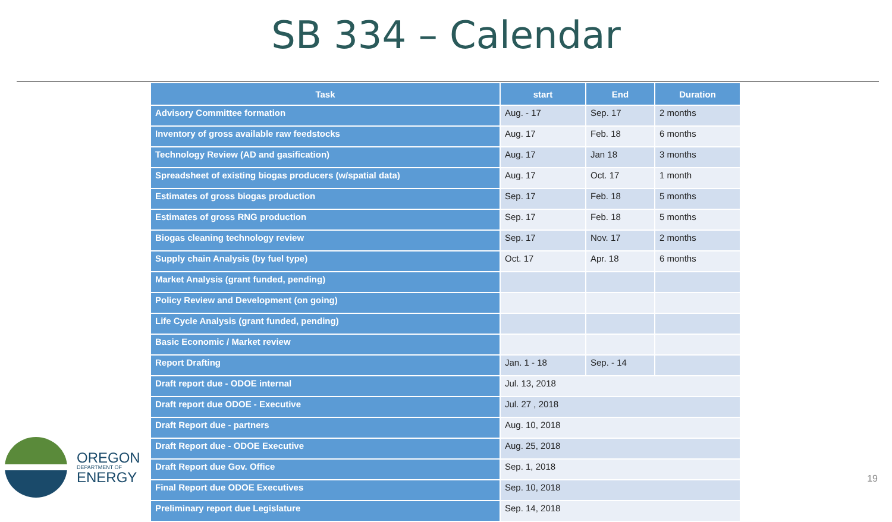SB 334 – Calendar
| Task | start | End | Duration |
| --- | --- | --- | --- |
| Advisory Committee formation | Aug. - 17 | Sep. 17 | 2 months |
| Inventory of gross available raw feedstocks | Aug. 17 | Feb. 18 | 6 months |
| Technology Review (AD and gasification) | Aug. 17 | Jan 18 | 3 months |
| Spreadsheet of existing biogas producers (w/spatial data) | Aug. 17 | Oct. 17 | 1 month |
| Estimates of gross biogas production | Sep. 17 | Feb. 18 | 5 months |
| Estimates of gross RNG production | Sep. 17 | Feb. 18 | 5 months |
| Biogas cleaning technology review | Sep. 17 | Nov. 17 | 2 months |
| Supply chain Analysis (by fuel type) | Oct. 17 | Apr. 18 | 6 months |
| Market Analysis (grant funded, pending) | | | |
| Policy Review and Development (on going) | | | |
| Life Cycle Analysis (grant funded, pending) | | | |
| Basic Economic / Market review | | | |
| Report Drafting | Jan. 1 - 18 | Sep. - 14 | |
| Draft report due - ODOE internal | Jul. 13, 2018 | | |
| Draft report due ODOE - Executive | Jul. 27 , 2018 | | |
| Draft Report due - partners | Aug. 10, 2018 | | |
| Draft Report due - ODOE Executive | Aug. 25, 2018 | | |
| Draft Report due Gov. Office | Sep. 1, 2018 | | |
| Final Report due ODOE Executives | Sep. 10, 2018 | | |
| Preliminary report due Legislature | Sep. 14, 2018 | | |
OREGON
DEPARTMENT OF
ENERGY
19